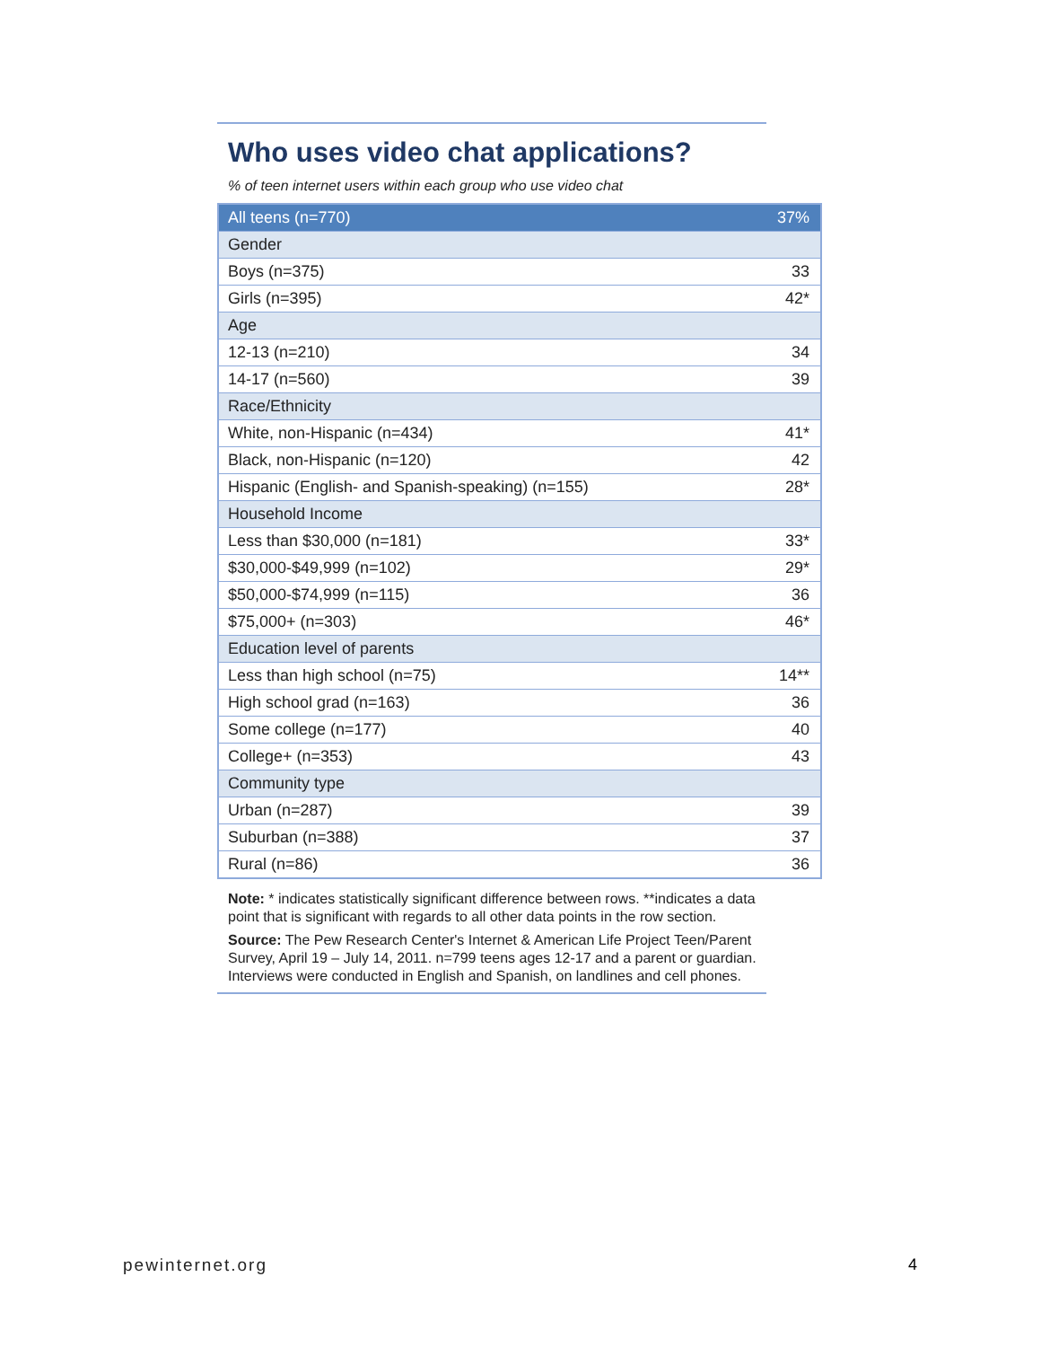Who uses video chat applications?
% of teen internet users within each group who use video chat
| All teens (n=770) | 37% |
| Gender | |
| Boys (n=375) | 33 |
| Girls (n=395) | 42* |
| Age | |
| 12-13 (n=210) | 34 |
| 14-17 (n=560) | 39 |
| Race/Ethnicity | |
| White, non-Hispanic (n=434) | 41* |
| Black, non-Hispanic (n=120) | 42 |
| Hispanic (English- and Spanish-speaking) (n=155) | 28* |
| Household Income | |
| Less than $30,000 (n=181) | 33* |
| $30,000-$49,999 (n=102) | 29* |
| $50,000-$74,999 (n=115) | 36 |
| $75,000+ (n=303) | 46* |
| Education level of parents | |
| Less than high school (n=75) | 14** |
| High school grad (n=163) | 36 |
| Some college (n=177) | 40 |
| College+ (n=353) | 43 |
| Community type | |
| Urban (n=287) | 39 |
| Suburban (n=388) | 37 |
| Rural (n=86) | 36 |
Note: * indicates statistically significant difference between rows. **indicates a data point that is significant with regards to all other data points in the row section.
Source: The Pew Research Center's Internet & American Life Project Teen/Parent Survey, April 19 – July 14, 2011. n=799 teens ages 12-17 and a parent or guardian. Interviews were conducted in English and Spanish, on landlines and cell phones.
pewinternet.org 4